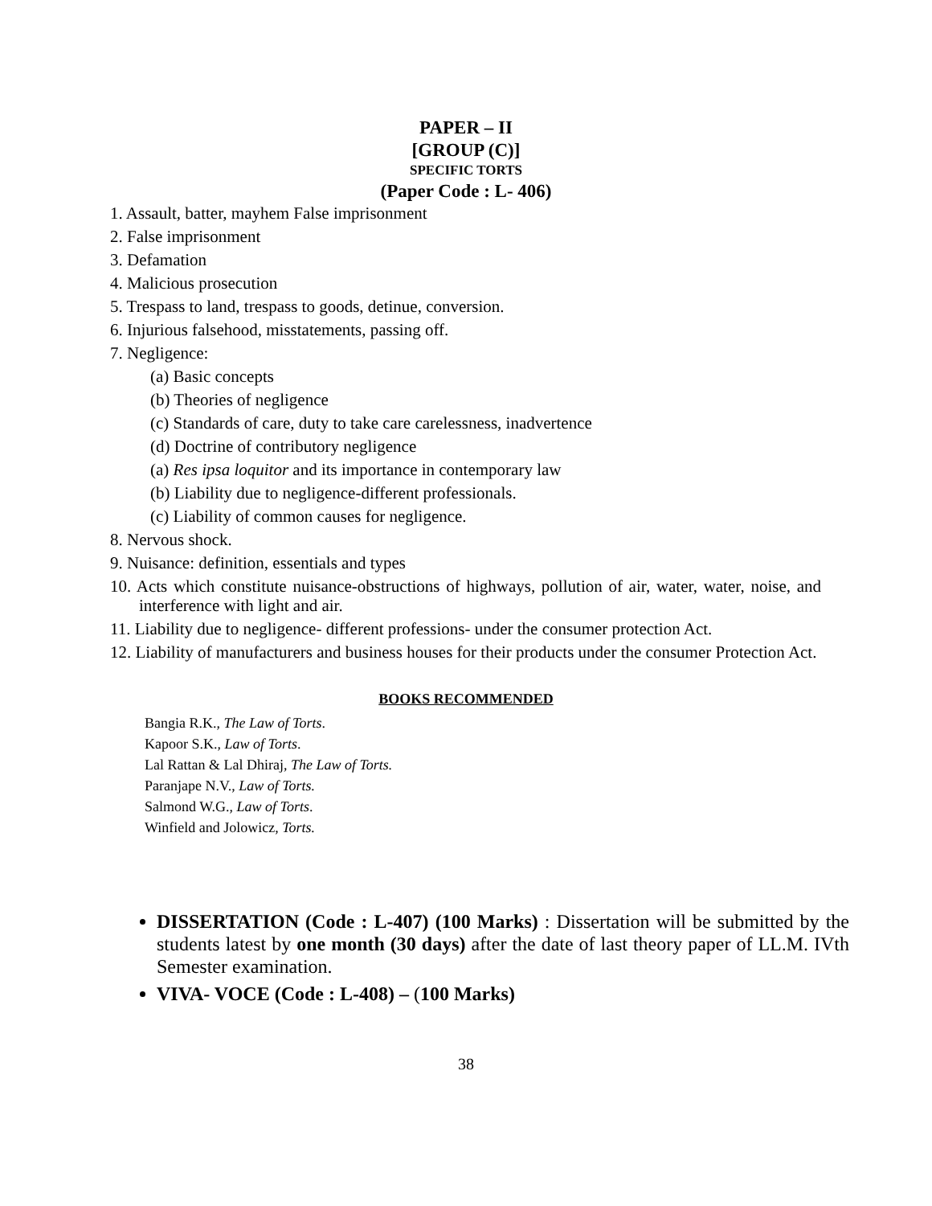PAPER – II
[GROUP (C)]
SPECIFIC TORTS
(Paper Code : L- 406)
1. Assault, batter, mayhem False imprisonment
2. False imprisonment
3. Defamation
4. Malicious prosecution
5. Trespass to land, trespass to goods, detinue, conversion.
6. Injurious falsehood, misstatements, passing off.
7. Negligence:
(a) Basic concepts
(b) Theories of negligence
(c) Standards of care, duty to take care carelessness, inadvertence
(d) Doctrine of contributory negligence
(a) Res ipsa loquitor and its importance in contemporary law
(b) Liability due to negligence-different professionals.
(c) Liability of common causes for negligence.
8. Nervous shock.
9. Nuisance: definition, essentials and types
10. Acts which constitute nuisance-obstructions of highways, pollution of air, water, water, noise, and interference with light and air.
11. Liability due to negligence- different professions- under the consumer protection Act.
12. Liability of manufacturers and business houses for their products under the consumer Protection Act.
BOOKS RECOMMENDED
Bangia R.K., The Law of Torts.
Kapoor S.K., Law of Torts.
Lal Rattan & Lal Dhiraj, The Law of Torts.
Paranjape N.V., Law of Torts.
Salmond W.G., Law of Torts.
Winfield and Jolowicz, Torts.
DISSERTATION (Code : L-407) (100 Marks) : Dissertation will be submitted by the students latest by one month (30 days) after the date of last theory paper of LL.M. IVth Semester examination.
VIVA- VOCE (Code : L-408) – (100 Marks)
38